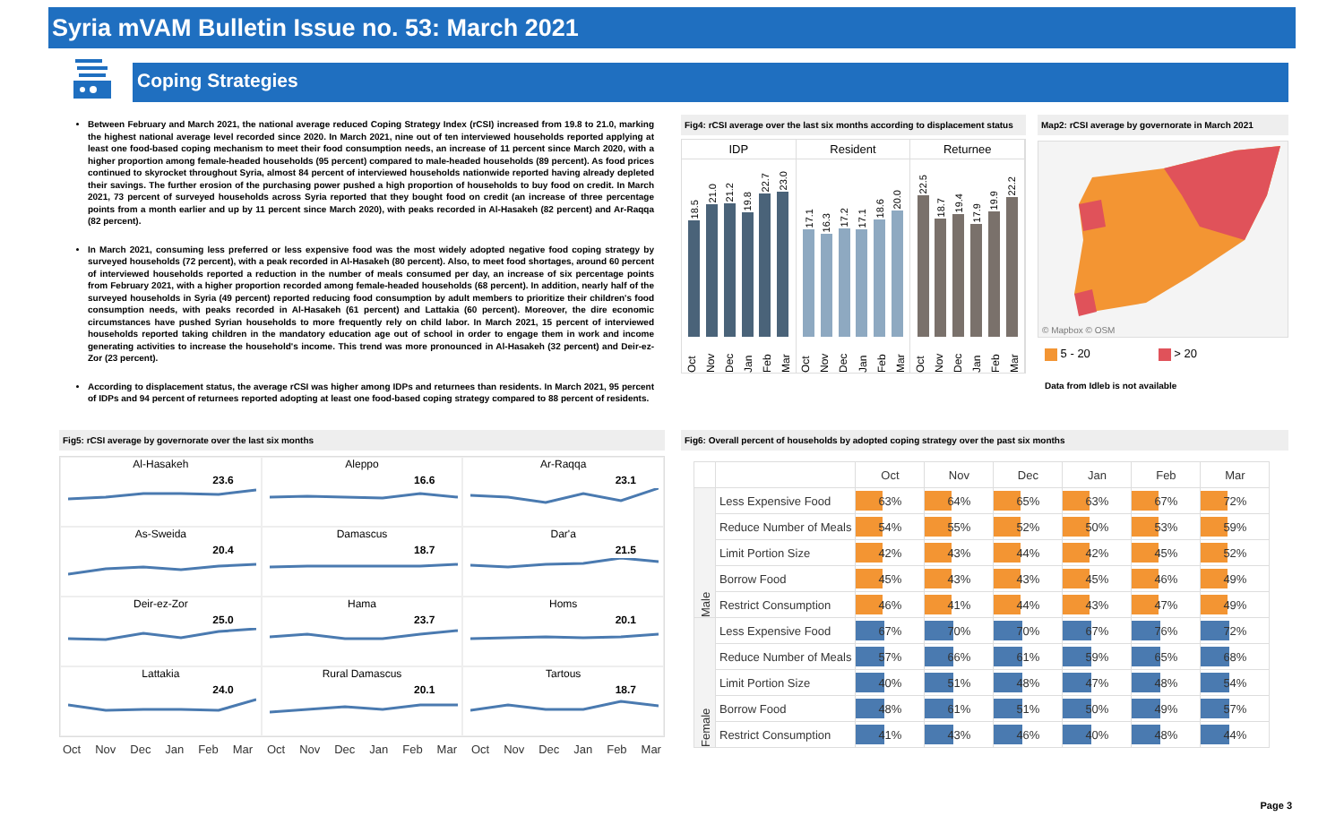Syria mVAM Bulletin Issue no. 53: March 2021
Coping Strategies
Between February and March 2021, the national average reduced Coping Strategy Index (rCSI) increased from 19.8 to 21.0, marking the highest national average level recorded since 2020. In March 2021, nine out of ten interviewed households reported applying at least one food-based coping mechanism to meet their food consumption needs, an increase of 11 percent since March 2020, with a higher proportion among female-headed households (95 percent) compared to male-headed households (89 percent). As food prices continued to skyrocket throughout Syria, almost 84 percent of interviewed households nationwide reported having already depleted their savings. The further erosion of the purchasing power pushed a high proportion of households to buy food on credit. In March 2021, 73 percent of surveyed households across Syria reported that they bought food on credit (an increase of three percentage points from a month earlier and up by 11 percent since March 2020), with peaks recorded in Al-Hasakeh (82 percent) and Ar-Raqqa (82 percent).
In March 2021, consuming less preferred or less expensive food was the most widely adopted negative food coping strategy by surveyed households (72 percent), with a peak recorded in Al-Hasakeh (80 percent). Also, to meet food shortages, around 60 percent of interviewed households reported a reduction in the number of meals consumed per day, an increase of six percentage points from February 2021, with a higher proportion recorded among female-headed households (68 percent). In addition, nearly half of the surveyed households in Syria (49 percent) reported reducing food consumption by adult members to prioritize their children's food consumption needs, with peaks recorded in Al-Hasakeh (61 percent) and Lattakia (60 percent). Moreover, the dire economic circumstances have pushed Syrian households to more frequently rely on child labor. In March 2021, 15 percent of interviewed households reported taking children in the mandatory education age out of school in order to engage them in work and income generating activities to increase the household's income. This trend was more pronounced in Al-Hasakeh (32 percent) and Deir-ez-Zor (23 percent).
According to displacement status, the average rCSI was higher among IDPs and returnees than residents. In March 2021, 95 percent of IDPs and 94 percent of returnees reported adopting at least one food-based coping strategy compared to 88 percent of residents.
Fig4: rCSI average over the last six months according to displacement status
IDP
18.5
21.0
21.2
19.8
22.7
23.0
Oct Nov Dec Jan Feb Mar
Resident
17.1
16.3
17.2
17.1
18.6
20.0
Oct Nov Dec Jan Feb Mar
Returnee
22.5
18.7
19.4
17.9
19.9
22.2
Oct Nov Dec Jan Feb Mar
Map2: rCSI average by governorate in March 2021
© Mapbox © OSM
5 - 20 > 20
Data from Idleb is not available
Fig5: rCSI average by governorate over the last six months
Al-Hasakeh
23.6
Aleppo
16.6
Ar-Raqqa
23.1
As-Sweida
20.4
Damascus
18.7
Dar'a
21.5
Deir-ez-Zor
25.0
Hama
23.7
Homs
20.1
Lattakia
24.0
Rural Damascus
20.1
Tartous
18.7
Oct Nov Dec Jan Feb Mar Oct Nov Dec Jan Feb Mar Oct Nov Dec Jan Feb Mar
Fig6: Overall percent of households by adopted coping strategy over the past six months
| | | Oct | Nov | Dec | Jan | Feb | Mar |
| Male | Less Expensive Food | 63% | 64% | 65% | 63% | 67% | 72% |
| | Reduce Number of Meals | 54% | 55% | 52% | 50% | 53% | 59% |
| | Limit Portion Size | 42% | 43% | 44% | 42% | 45% | 52% |
| | Borrow Food | 45% | 43% | 43% | 45% | 46% | 49% |
| | Restrict Consumption | 46% | 41% | 44% | 43% | 47% | 49% |
| Female | Less Expensive Food | 67% | 70% | 70% | 67% | 76% | 72% |
| | Reduce Number of Meals | 57% | 66% | 61% | 59% | 65% | 68% |
| | Limit Portion Size | 40% | 51% | 48% | 47% | 48% | 54% |
| | Borrow Food | 48% | 61% | 51% | 50% | 49% | 57% |
| | Restrict Consumption | 41% | 43% | 46% | 40% | 48% | 44% |
Page 3